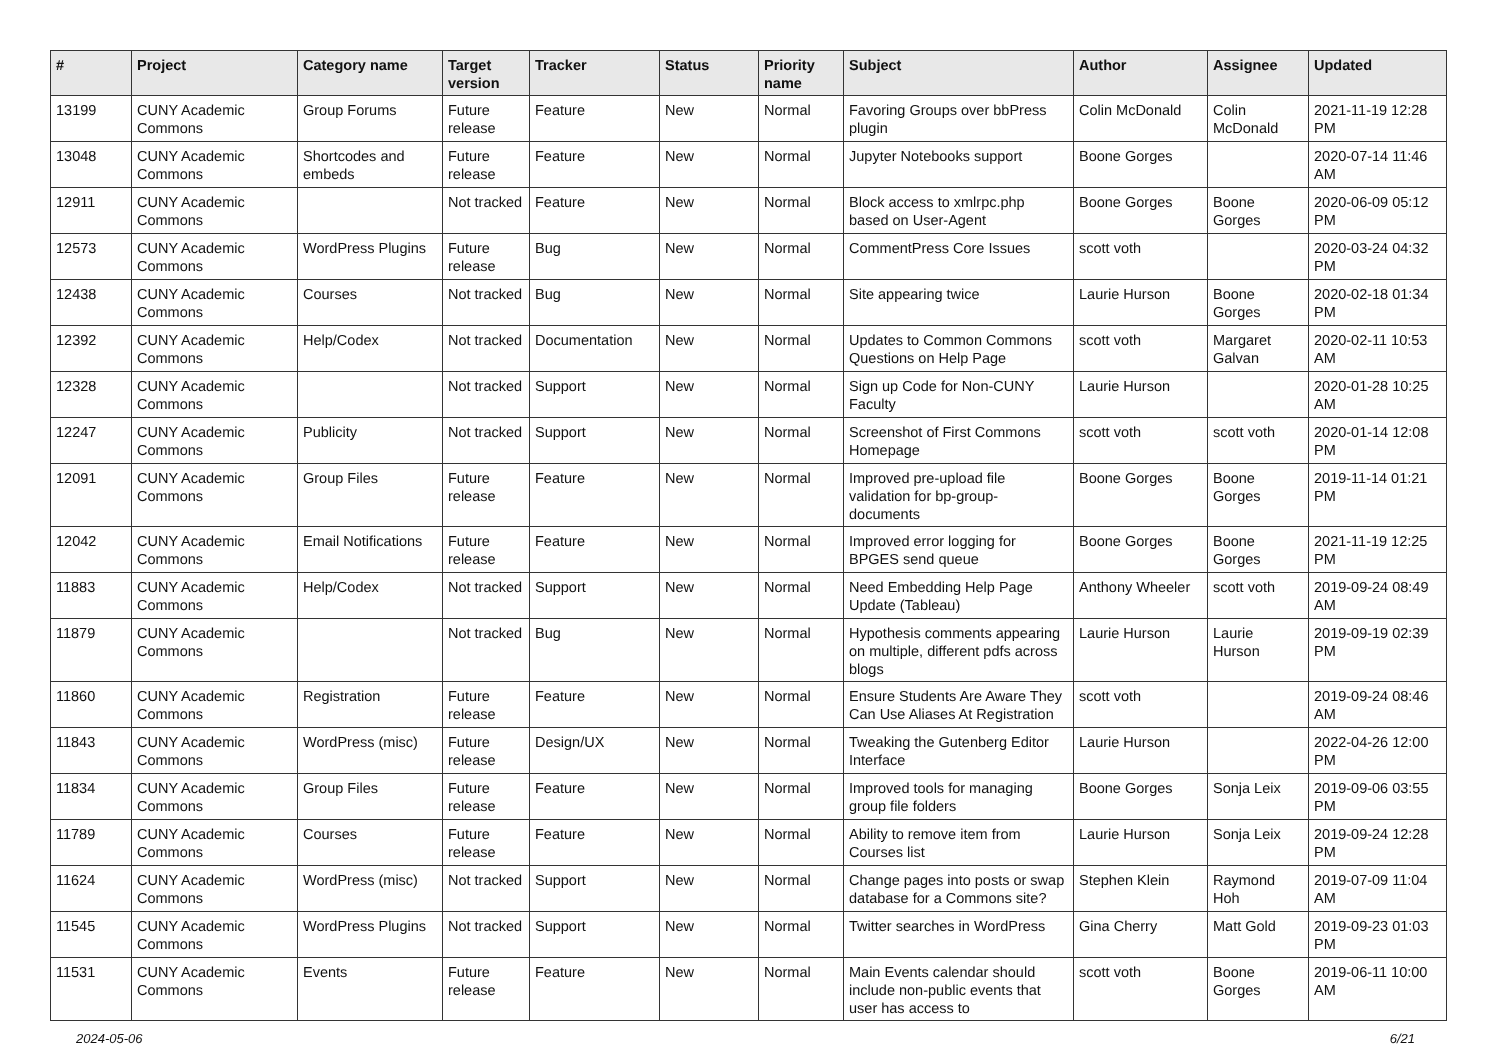| # | Project | Category name | Target version | Tracker | Status | Priority name | Subject | Author | Assignee | Updated |
| --- | --- | --- | --- | --- | --- | --- | --- | --- | --- | --- |
| 13199 | CUNY Academic Commons | Group Forums | Future release | Feature | New | Normal | Favoring Groups over bbPress plugin | Colin McDonald | Colin McDonald | 2021-11-19 12:28 PM |
| 13048 | CUNY Academic Commons | Shortcodes and embeds | Future release | Feature | New | Normal | Jupyter Notebooks support | Boone Gorges | | 2020-07-14 11:46 AM |
| 12911 | CUNY Academic Commons | | Not tracked | Feature | New | Normal | Block access to xmlrpc.php based on User-Agent | Boone Gorges | Boone Gorges | 2020-06-09 05:12 PM |
| 12573 | CUNY Academic Commons | WordPress Plugins | Future release | Bug | New | Normal | CommentPress Core Issues | scott voth | | 2020-03-24 04:32 PM |
| 12438 | CUNY Academic Commons | Courses | Not tracked | Bug | New | Normal | Site appearing twice | Laurie Hurson | Boone Gorges | 2020-02-18 01:34 PM |
| 12392 | CUNY Academic Commons | Help/Codex | Not tracked | Documentation | New | Normal | Updates to Common Commons Questions on Help Page | scott voth | Margaret Galvan | 2020-02-11 10:53 AM |
| 12328 | CUNY Academic Commons | | Not tracked | Support | New | Normal | Sign up Code for Non-CUNY Faculty | Laurie Hurson | | 2020-01-28 10:25 AM |
| 12247 | CUNY Academic Commons | Publicity | Not tracked | Support | New | Normal | Screenshot of First Commons Homepage | scott voth | scott voth | 2020-01-14 12:08 PM |
| 12091 | CUNY Academic Commons | Group Files | Future release | Feature | New | Normal | Improved pre-upload file validation for bp-group-documents | Boone Gorges | Boone Gorges | 2019-11-14 01:21 PM |
| 12042 | CUNY Academic Commons | Email Notifications | Future release | Feature | New | Normal | Improved error logging for BPGES send queue | Boone Gorges | Boone Gorges | 2021-11-19 12:25 PM |
| 11883 | CUNY Academic Commons | Help/Codex | Not tracked | Support | New | Normal | Need Embedding Help Page Update (Tableau) | Anthony Wheeler | scott voth | 2019-09-24 08:49 AM |
| 11879 | CUNY Academic Commons | | Not tracked | Bug | New | Normal | Hypothesis comments appearing on multiple, different pdfs across blogs | Laurie Hurson | Laurie Hurson | 2019-09-19 02:39 PM |
| 11860 | CUNY Academic Commons | Registration | Future release | Feature | New | Normal | Ensure Students Are Aware They Can Use Aliases At Registration | scott voth | | 2019-09-24 08:46 AM |
| 11843 | CUNY Academic Commons | WordPress (misc) | Future release | Design/UX | New | Normal | Tweaking the Gutenberg Editor Interface | Laurie Hurson | | 2022-04-26 12:00 PM |
| 11834 | CUNY Academic Commons | Group Files | Future release | Feature | New | Normal | Improved tools for managing group file folders | Boone Gorges | Sonja Leix | 2019-09-06 03:55 PM |
| 11789 | CUNY Academic Commons | Courses | Future release | Feature | New | Normal | Ability to remove item from Courses list | Laurie Hurson | Sonja Leix | 2019-09-24 12:28 PM |
| 11624 | CUNY Academic Commons | WordPress (misc) | Not tracked | Support | New | Normal | Change pages into posts or swap database for a Commons site? | Stephen Klein | Raymond Hoh | 2019-07-09 11:04 AM |
| 11545 | CUNY Academic Commons | WordPress Plugins | Not tracked | Support | New | Normal | Twitter searches in WordPress | Gina Cherry | Matt Gold | 2019-09-23 01:03 PM |
| 11531 | CUNY Academic Commons | Events | Future release | Feature | New | Normal | Main Events calendar should include non-public events that user has access to | scott voth | Boone Gorges | 2019-06-11 10:00 AM |
2024-05-06 6/21